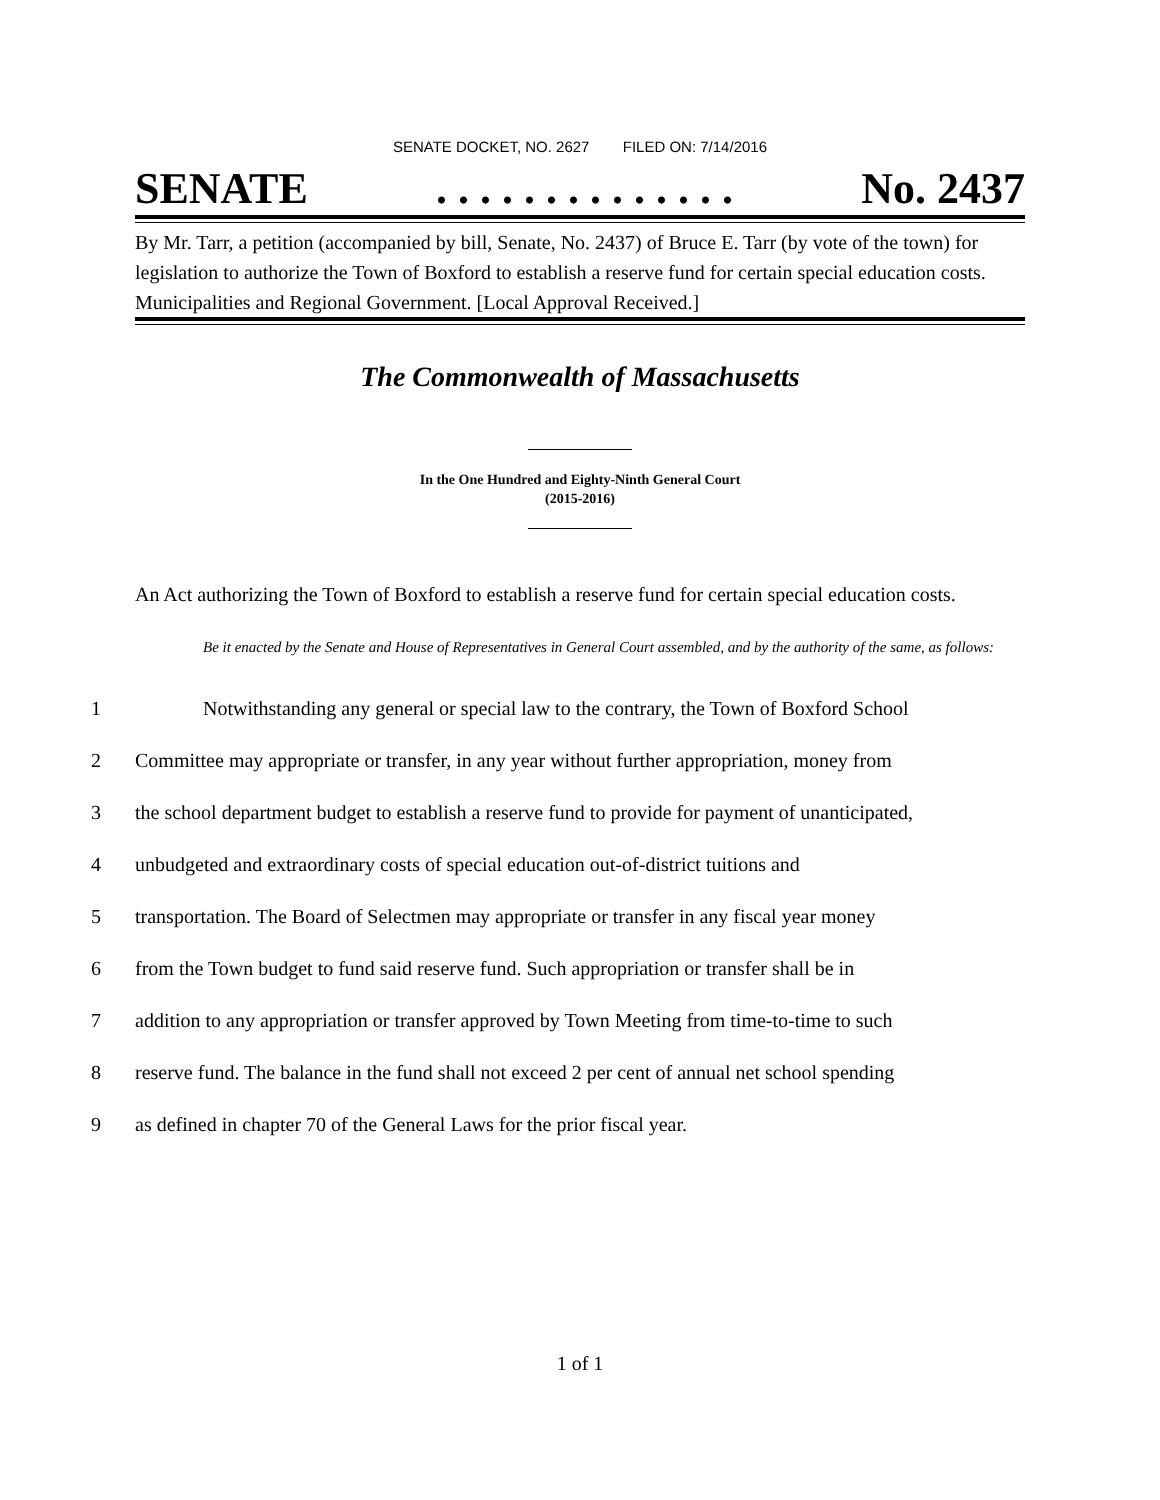SENATE DOCKET, NO. 2627 FILED ON: 7/14/2016
SENATE. . . . . . . . . . . . . . No. 2437
By Mr. Tarr, a petition (accompanied by bill, Senate, No. 2437) of Bruce E. Tarr (by vote of the town) for legislation to authorize the Town of Boxford to establish a reserve fund for certain special education costs. Municipalities and Regional Government. [Local Approval Received.]
The Commonwealth of Massachusetts
In the One Hundred and Eighty-Ninth General Court
(2015-2016)
An Act authorizing the Town of Boxford to establish a reserve fund for certain special education costs.
Be it enacted by the Senate and House of Representatives in General Court assembled, and by the authority of the same, as follows:
1 Notwithstanding any general or special law to the contrary, the Town of Boxford School
2 Committee may appropriate or transfer, in any year without further appropriation, money from
3 the school department budget to establish a reserve fund to provide for payment of unanticipated,
4 unbudgeted and extraordinary costs of special education out-of-district tuitions and
5 transportation. The Board of Selectmen may appropriate or transfer in any fiscal year money
6 from the Town budget to fund said reserve fund. Such appropriation or transfer shall be in
7 addition to any appropriation or transfer approved by Town Meeting from time-to-time to such
8 reserve fund. The balance in the fund shall not exceed 2 per cent of annual net school spending
9 as defined in chapter 70 of the General Laws for the prior fiscal year.
1 of 1